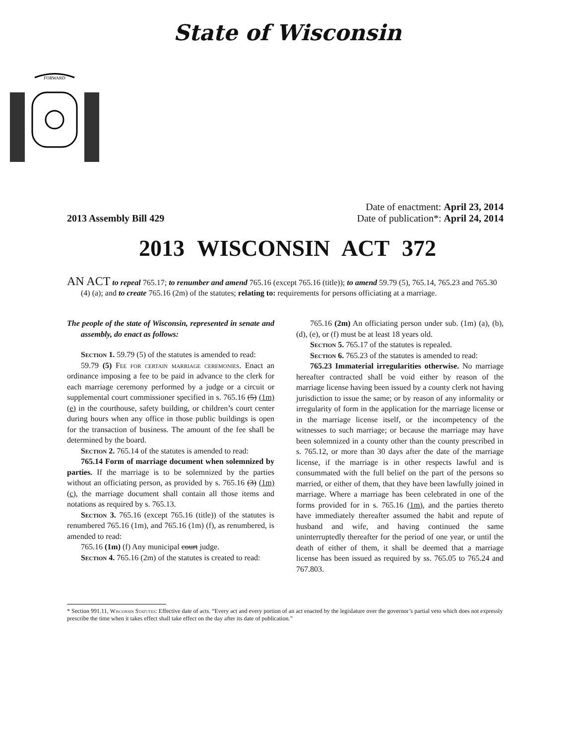State of Wisconsin
FORWARD
2013 Assembly Bill 429
Date of enactment: April 23, 2014
Date of publication*: April 24, 2014
2013 WISCONSIN ACT 372
AN ACT to repeal 765.17; to renumber and amend 765.16 (except 765.16 (title)); to amend 59.79 (5), 765.14, 765.23 and 765.30 (4) (a); and to create 765.16 (2m) of the statutes; relating to: requirements for persons officiating at a marriage.
The people of the state of Wisconsin, represented in senate and assembly, do enact as follows:
Section 1. 59.79 (5) of the statutes is amended to read:
59.79 (5) Fee for certain marriage ceremonies. Enact an ordinance imposing a fee to be paid in advance to the clerk for each marriage ceremony performed by a judge or a circuit or supplemental court commissioner specified in s. 765.16 (5) (1m) (e) in the courthouse, safety building, or children’s court center during hours when any office in those public buildings is open for the transaction of business. The amount of the fee shall be determined by the board.
Section 2. 765.14 of the statutes is amended to read:
765.14 Form of marriage document when solemnized by parties. If the marriage is to be solemnized by the parties without an officiating person, as provided by s. 765.16 (3) (1m) (c), the marriage document shall contain all those items and notations as required by s. 765.13.
Section 3. 765.16 (except 765.16 (title)) of the statutes is renumbered 765.16 (1m), and 765.16 (1m) (f), as renumbered, is amended to read:
765.16 (1m) (f) Any municipal court judge.
Section 4. 765.16 (2m) of the statutes is created to read:
765.16 (2m) An officiating person under sub. (1m) (a), (b), (d), (e), or (f) must be at least 18 years old.
Section 5. 765.17 of the statutes is repealed.
Section 6. 765.23 of the statutes is amended to read:
765.23 Immaterial irregularities otherwise. No marriage hereafter contracted shall be void either by reason of the marriage license having been issued by a county clerk not having jurisdiction to issue the same; or by reason of any informality or irregularity of form in the application for the marriage license or in the marriage license itself, or the incompetency of the witnesses to such marriage; or because the marriage may have been solemnized in a county other than the county prescribed in s. 765.12, or more than 30 days after the date of the marriage license, if the marriage is in other respects lawful and is consummated with the full belief on the part of the persons so married, or either of them, that they have been lawfully joined in marriage. Where a marriage has been celebrated in one of the forms provided for in s. 765.16 (1m), and the parties thereto have immediately thereafter assumed the habit and repute of husband and wife, and having continued the same uninterruptedly thereafter for the period of one year, or until the death of either of them, it shall be deemed that a marriage license has been issued as required by ss. 765.05 to 765.24 and 767.803.
* Section 991.11, Wisconsin Statutes: Effective date of acts. “Every act and every portion of an act enacted by the legislature over the governor’s partial veto which does not expressly prescribe the time when it takes effect shall take effect on the day after its date of publication.”